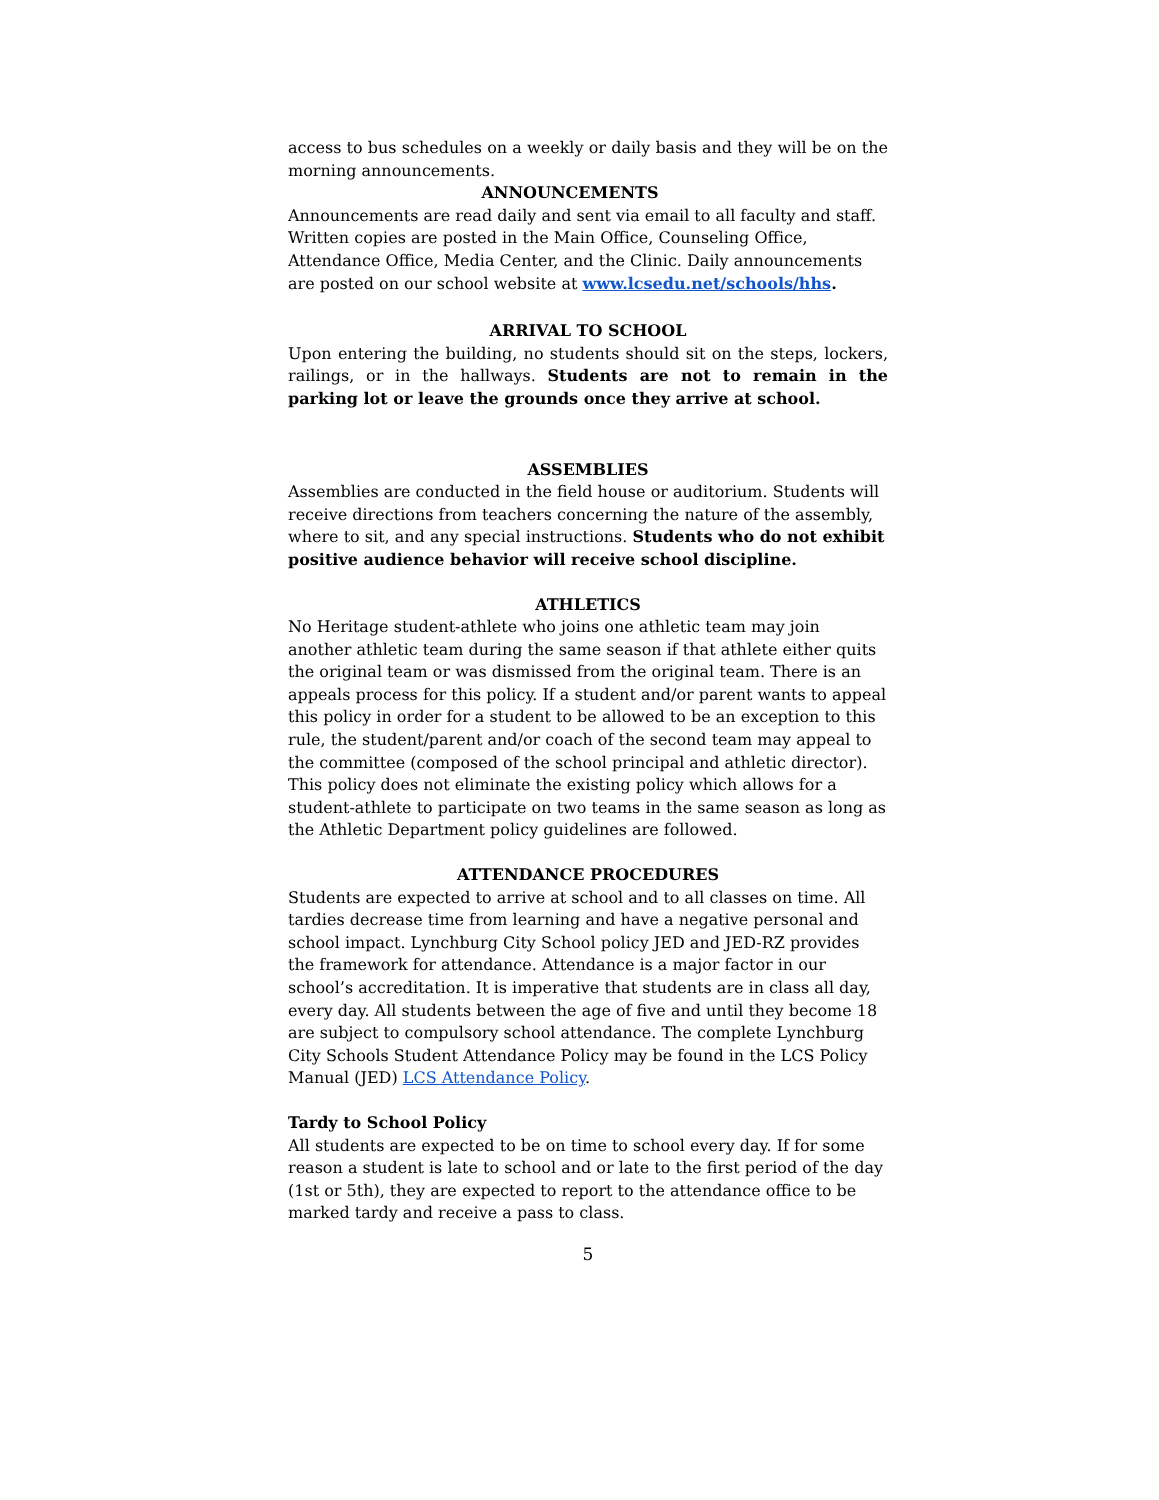access to bus schedules on a weekly or daily basis and they will be on the morning announcements.
ANNOUNCEMENTS
Announcements are read daily and sent via email to all faculty and staff. Written copies are posted in the Main Office, Counseling Office, Attendance Office, Media Center, and the Clinic. Daily announcements are posted on our school website at www.lcsedu.net/schools/hhs.
ARRIVAL TO SCHOOL
Upon entering the building, no students should sit on the steps, lockers, railings, or in the hallways. Students are not to remain in the parking lot or leave the grounds once they arrive at school.
ASSEMBLIES
Assemblies are conducted in the field house or auditorium. Students will receive directions from teachers concerning the nature of the assembly, where to sit, and any special instructions. Students who do not exhibit positive audience behavior will receive school discipline.
ATHLETICS
No Heritage student-athlete who joins one athletic team may join another athletic team during the same season if that athlete either quits the original team or was dismissed from the original team. There is an appeals process for this policy. If a student and/or parent wants to appeal this policy in order for a student to be allowed to be an exception to this rule, the student/parent and/or coach of the second team may appeal to the committee (composed of the school principal and athletic director). This policy does not eliminate the existing policy which allows for a student-athlete to participate on two teams in the same season as long as the Athletic Department policy guidelines are followed.
ATTENDANCE PROCEDURES
Students are expected to arrive at school and to all classes on time. All tardies decrease time from learning and have a negative personal and school impact. Lynchburg City School policy JED and JED-RZ provides the framework for attendance. Attendance is a major factor in our school’s accreditation. It is imperative that students are in class all day, every day. All students between the age of five and until they become 18 are subject to compulsory school attendance. The complete Lynchburg City Schools Student Attendance Policy may be found in the LCS Policy Manual (JED) LCS Attendance Policy.
Tardy to School Policy
All students are expected to be on time to school every day. If for some reason a student is late to school and or late to the first period of the day (1st or 5th), they are expected to report to the attendance office to be marked tardy and receive a pass to class.
5